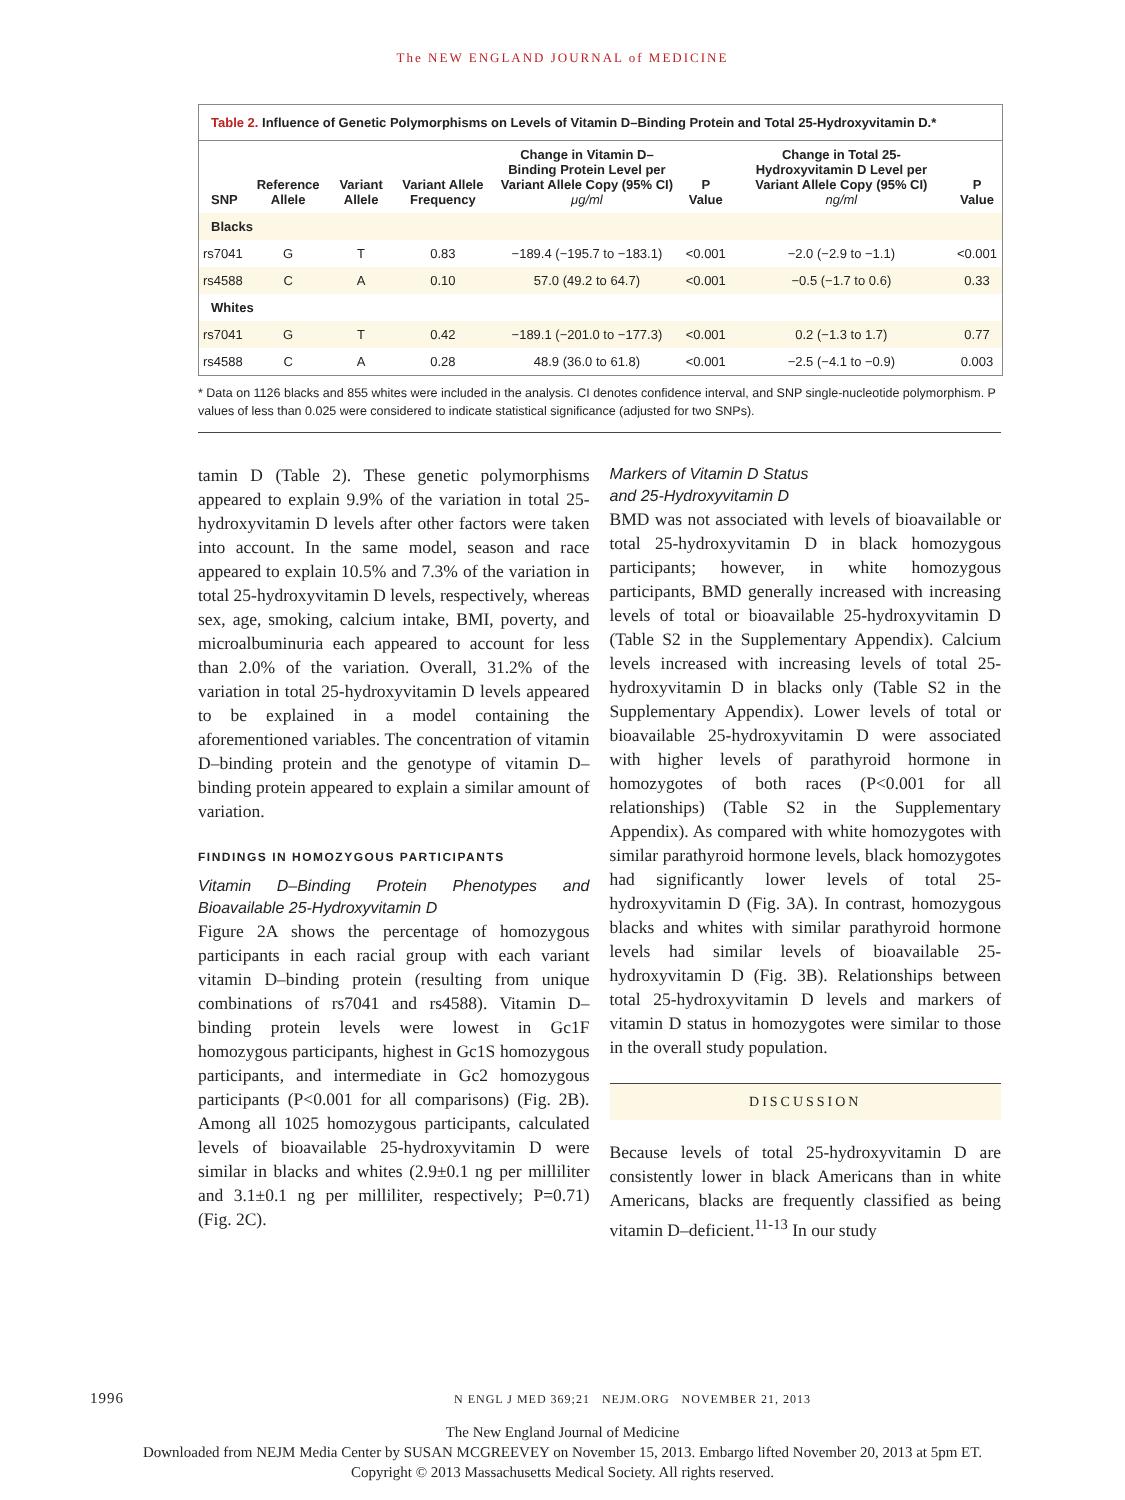The NEW ENGLAND JOURNAL of MEDICINE
Table 2. Influence of Genetic Polymorphisms on Levels of Vitamin D–Binding Protein and Total 25-Hydroxyvitamin D.*
| SNP | Reference Allele | Variant Allele | Variant Allele Frequency | Change in Vitamin D–Binding Protein Level per Variant Allele Copy (95% CI) μg/ml | P Value | Change in Total 25-Hydroxyvitamin D Level per Variant Allele Copy (95% CI) ng/ml | P Value |
| --- | --- | --- | --- | --- | --- | --- | --- |
| Blacks | | | | | | | |
| rs7041 | G | T | 0.83 | −189.4 (−195.7 to −183.1) | <0.001 | −2.0 (−2.9 to −1.1) | <0.001 |
| rs4588 | C | A | 0.10 | 57.0 (49.2 to 64.7) | <0.001 | −0.5 (−1.7 to 0.6) | 0.33 |
| Whites | | | | | | | |
| rs7041 | G | T | 0.42 | −189.1 (−201.0 to −177.3) | <0.001 | 0.2 (−1.3 to 1.7) | 0.77 |
| rs4588 | C | A | 0.28 | 48.9 (36.0 to 61.8) | <0.001 | −2.5 (−4.1 to −0.9) | 0.003 |
* Data on 1126 blacks and 855 whites were included in the analysis. CI denotes confidence interval, and SNP single-nucleotide polymorphism. P values of less than 0.025 were considered to indicate statistical significance (adjusted for two SNPs).
tamin D (Table 2). These genetic polymorphisms appeared to explain 9.9% of the variation in total 25-hydroxyvitamin D levels after other factors were taken into account. In the same model, season and race appeared to explain 10.5% and 7.3% of the variation in total 25-hydroxyvitamin D levels, respectively, whereas sex, age, smoking, calcium intake, BMI, poverty, and microalbuminuria each appeared to account for less than 2.0% of the variation. Overall, 31.2% of the variation in total 25-hydroxyvitamin D levels appeared to be explained in a model containing the aforementioned variables. The concentration of vitamin D–binding protein and the genotype of vitamin D–binding protein appeared to explain a similar amount of variation.
FINDINGS IN HOMOZYGOUS PARTICIPANTS
Vitamin D–Binding Protein Phenotypes and Bioavailable 25-Hydroxyvitamin D
Figure 2A shows the percentage of homozygous participants in each racial group with each variant vitamin D–binding protein (resulting from unique combinations of rs7041 and rs4588). Vitamin D–binding protein levels were lowest in Gc1F homozygous participants, highest in Gc1S homozygous participants, and intermediate in Gc2 homozygous participants (P<0.001 for all comparisons) (Fig. 2B). Among all 1025 homozygous participants, calculated levels of bioavailable 25-hydroxyvitamin D were similar in blacks and whites (2.9±0.1 ng per milliliter and 3.1±0.1 ng per milliliter, respectively; P=0.71) (Fig. 2C).
Markers of Vitamin D Status
and 25-Hydroxyvitamin D
BMD was not associated with levels of bioavailable or total 25-hydroxyvitamin D in black homozygous participants; however, in white homozygous participants, BMD generally increased with increasing levels of total or bioavailable 25-hydroxyvitamin D (Table S2 in the Supplementary Appendix). Calcium levels increased with increasing levels of total 25-hydroxyvitamin D in blacks only (Table S2 in the Supplementary Appendix). Lower levels of total or bioavailable 25-hydroxyvitamin D were associated with higher levels of parathyroid hormone in homozygotes of both races (P<0.001 for all relationships) (Table S2 in the Supplementary Appendix). As compared with white homozygotes with similar parathyroid hormone levels, black homozygotes had significantly lower levels of total 25-hydroxyvitamin D (Fig. 3A). In contrast, homozygous blacks and whites with similar parathyroid hormone levels had similar levels of bioavailable 25-hydroxyvitamin D (Fig. 3B). Relationships between total 25-hydroxyvitamin D levels and markers of vitamin D status in homozygotes were similar to those in the overall study population.
DISCUSSION
Because levels of total 25-hydroxyvitamin D are consistently lower in black Americans than in white Americans, blacks are frequently classified as being vitamin D–deficient.<sup>11-13</sup> In our study
1996 N ENGL J MED 369;21 NEJM.ORG NOVEMBER 21, 2013
The New England Journal of Medicine
Downloaded from NEJM Media Center by SUSAN MCGREEVEY on November 15, 2013. Embargo lifted November 20, 2013 at 5pm ET.
Copyright © 2013 Massachusetts Medical Society. All rights reserved.